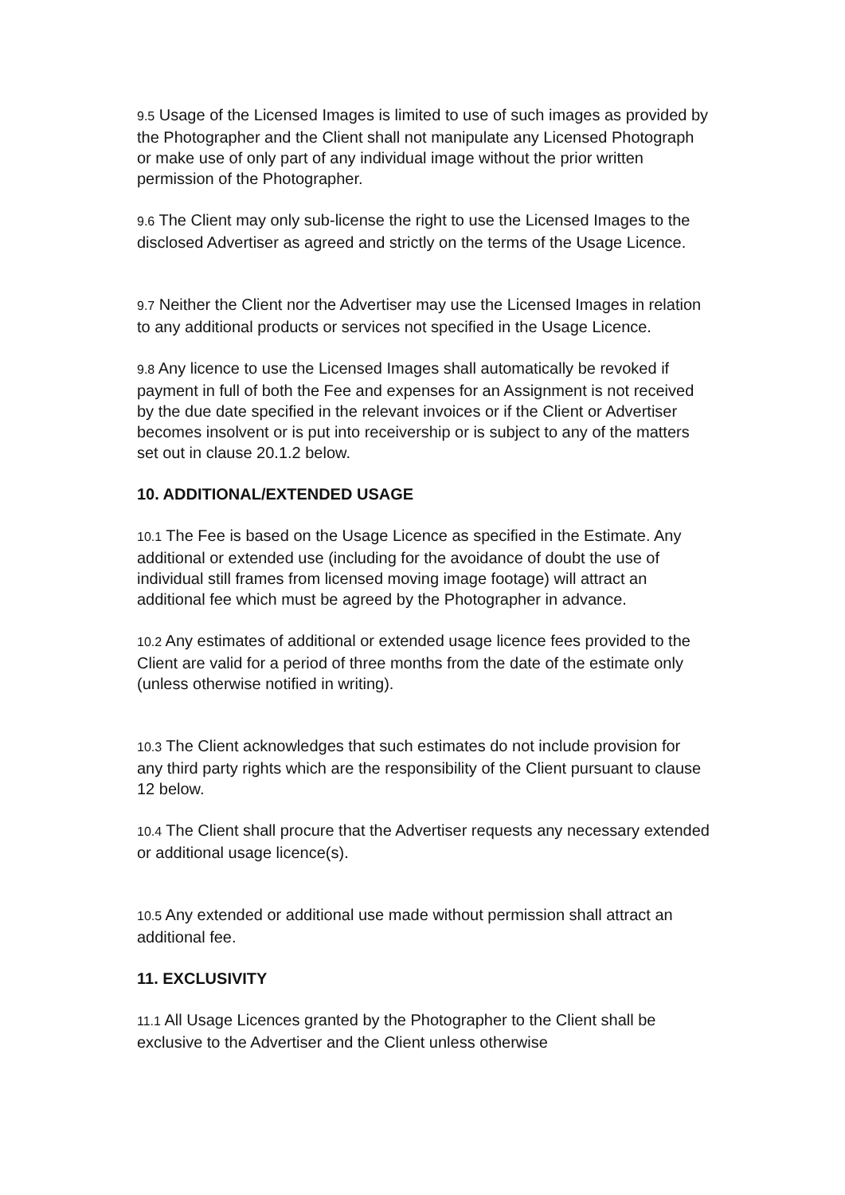9.5 Usage of the Licensed Images is limited to use of such images as provided by the Photographer and the Client shall not manipulate any Licensed Photograph or make use of only part of any individual image without the prior written permission of the Photographer.
9.6 The Client may only sub-license the right to use the Licensed Images to the disclosed Advertiser as agreed and strictly on the terms of the Usage Licence.
9.7 Neither the Client nor the Advertiser may use the Licensed Images in relation to any additional products or services not specified in the Usage Licence.
9.8 Any licence to use the Licensed Images shall automatically be revoked if payment in full of both the Fee and expenses for an Assignment is not received by the due date specified in the relevant invoices or if the Client or Advertiser becomes insolvent or is put into receivership or is subject to any of the matters set out in clause 20.1.2 below.
10. ADDITIONAL/EXTENDED USAGE
10.1 The Fee is based on the Usage Licence as specified in the Estimate. Any additional or extended use (including for the avoidance of doubt the use of individual still frames from licensed moving image footage) will attract an additional fee which must be agreed by the Photographer in advance.
10.2 Any estimates of additional or extended usage licence fees provided to the Client are valid for a period of three months from the date of the estimate only (unless otherwise notified in writing).
10.3 The Client acknowledges that such estimates do not include provision for any third party rights which are the responsibility of the Client pursuant to clause 12 below.
10.4 The Client shall procure that the Advertiser requests any necessary extended or additional usage licence(s).
10.5 Any extended or additional use made without permission shall attract an additional fee.
11. EXCLUSIVITY
11.1 All Usage Licences granted by the Photographer to the Client shall be exclusive to the Advertiser and the Client unless otherwise